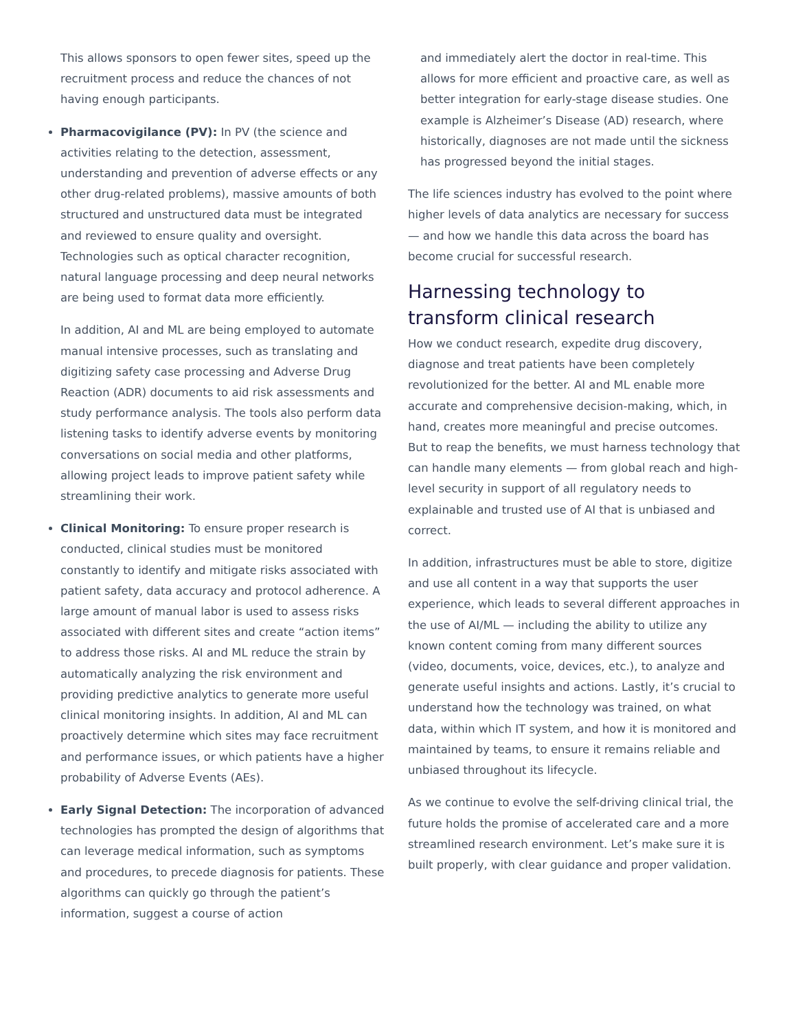This allows sponsors to open fewer sites, speed up the recruitment process and reduce the chances of not having enough participants.
Pharmacovigilance (PV): In PV (the science and activities relating to the detection, assessment, understanding and prevention of adverse effects or any other drug-related problems), massive amounts of both structured and unstructured data must be integrated and reviewed to ensure quality and oversight. Technologies such as optical character recognition, natural language processing and deep neural networks are being used to format data more efficiently.
In addition, AI and ML are being employed to automate manual intensive processes, such as translating and digitizing safety case processing and Adverse Drug Reaction (ADR) documents to aid risk assessments and study performance analysis. The tools also perform data listening tasks to identify adverse events by monitoring conversations on social media and other platforms, allowing project leads to improve patient safety while streamlining their work.
Clinical Monitoring: To ensure proper research is conducted, clinical studies must be monitored constantly to identify and mitigate risks associated with patient safety, data accuracy and protocol adherence. A large amount of manual labor is used to assess risks associated with different sites and create “action items” to address those risks. AI and ML reduce the strain by automatically analyzing the risk environment and providing predictive analytics to generate more useful clinical monitoring insights. In addition, AI and ML can proactively determine which sites may face recruitment and performance issues, or which patients have a higher probability of Adverse Events (AEs).
Early Signal Detection: The incorporation of advanced technologies has prompted the design of algorithms that can leverage medical information, such as symptoms and procedures, to precede diagnosis for patients. These algorithms can quickly go through the patient’s information, suggest a course of action
and immediately alert the doctor in real-time. This allows for more efficient and proactive care, as well as better integration for early-stage disease studies. One example is Alzheimer’s Disease (AD) research, where historically, diagnoses are not made until the sickness has progressed beyond the initial stages.
The life sciences industry has evolved to the point where higher levels of data analytics are necessary for success — and how we handle this data across the board has become crucial for successful research.
Harnessing technology to transform clinical research
How we conduct research, expedite drug discovery, diagnose and treat patients have been completely revolutionized for the better. AI and ML enable more accurate and comprehensive decision-making, which, in hand, creates more meaningful and precise outcomes. But to reap the benefits, we must harness technology that can handle many elements — from global reach and high-level security in support of all regulatory needs to explainable and trusted use of AI that is unbiased and correct.
In addition, infrastructures must be able to store, digitize and use all content in a way that supports the user experience, which leads to several different approaches in the use of AI/ML — including the ability to utilize any known content coming from many different sources (video, documents, voice, devices, etc.), to analyze and generate useful insights and actions. Lastly, it’s crucial to understand how the technology was trained, on what data, within which IT system, and how it is monitored and maintained by teams, to ensure it remains reliable and unbiased throughout its lifecycle.
As we continue to evolve the self-driving clinical trial, the future holds the promise of accelerated care and a more streamlined research environment. Let’s make sure it is built properly, with clear guidance and proper validation.